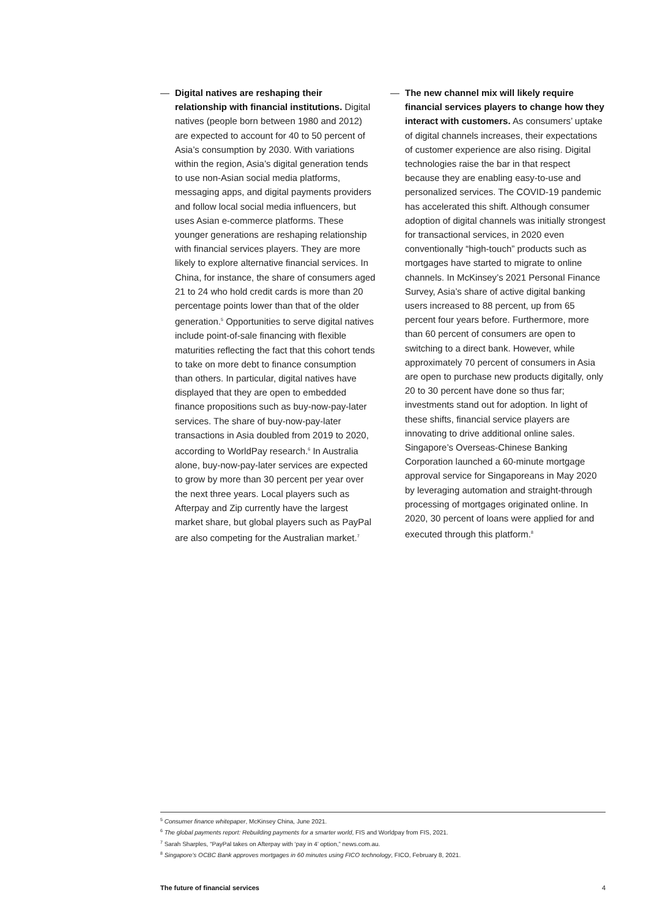— Digital natives are reshaping their relationship with financial institutions. Digital natives (people born between 1980 and 2012) are expected to account for 40 to 50 percent of Asia’s consumption by 2030. With variations within the region, Asia’s digital generation tends to use non-Asian social media platforms, messaging apps, and digital payments providers and follow local social media influencers, but uses Asian e-commerce platforms. These younger generations are reshaping relationship with financial services players. They are more likely to explore alternative financial services. In China, for instance, the share of consumers aged 21 to 24 who hold credit cards is more than 20 percentage points lower than that of the older generation.<sup>5</sup> Opportunities to serve digital natives include point-of-sale financing with flexible maturities reflecting the fact that this cohort tends to take on more debt to finance consumption than others. In particular, digital natives have displayed that they are open to embedded finance propositions such as buy-now-pay-later services. The share of buy-now-pay-later transactions in Asia doubled from 2019 to 2020, according to WorldPay research.<sup>6</sup> In Australia alone, buy-now-pay-later services are expected to grow by more than 30 percent per year over the next three years. Local players such as Afterpay and Zip currently have the largest market share, but global players such as PayPal are also competing for the Australian market.<sup>7</sup>
— The new channel mix will likely require financial services players to change how they interact with customers. As consumers’ uptake of digital channels increases, their expectations of customer experience are also rising. Digital technologies raise the bar in that respect because they are enabling easy-to-use and personalized services. The COVID-19 pandemic has accelerated this shift. Although consumer adoption of digital channels was initially strongest for transactional services, in 2020 even conventionally “high-touch” products such as mortgages have started to migrate to online channels. In McKinsey’s 2021 Personal Finance Survey, Asia’s share of active digital banking users increased to 88 percent, up from 65 percent four years before. Furthermore, more than 60 percent of consumers are open to switching to a direct bank. However, while approximately 70 percent of consumers in Asia are open to purchase new products digitally, only 20 to 30 percent have done so thus far; investments stand out for adoption. In light of these shifts, financial service players are innovating to drive additional online sales. Singapore’s Overseas-Chinese Banking Corporation launched a 60-minute mortgage approval service for Singaporeans in May 2020 by leveraging automation and straight-through processing of mortgages originated online. In 2020, 30 percent of loans were applied for and executed through this platform.<sup>8</sup>
<sup>5</sup> Consumer finance whitepaper, McKinsey China, June 2021.
<sup>6</sup> The global payments report: Rebuilding payments for a smarter world, FIS and Worldpay from FIS, 2021.
<sup>7</sup> Sarah Sharples, “PayPal takes on Afterpay with ‘pay in 4’ option,” news.com.au.
<sup>8</sup> Singapore’s OCBC Bank approves mortgages in 60 minutes using FICO technology, FICO, February 8, 2021.
The future of financial services 4